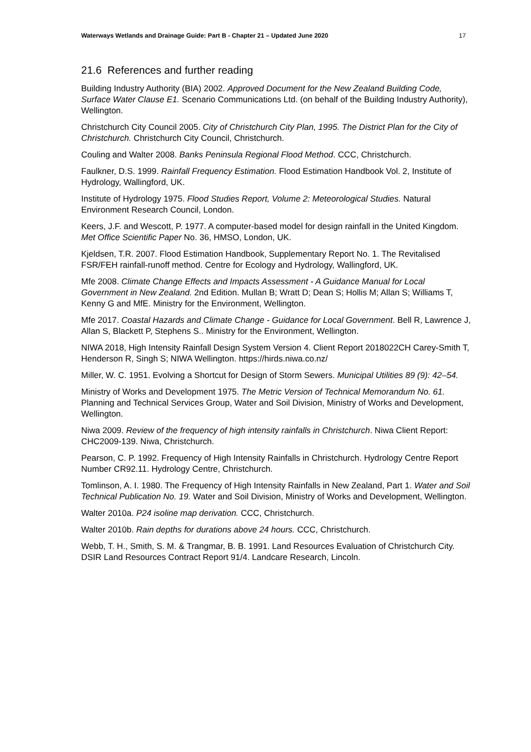Waterways Wetlands and Drainage Guide: Part B - Chapter 21 – Updated June 2020 17
21.6 References and further reading
Building Industry Authority (BIA) 2002. Approved Document for the New Zealand Building Code, Surface Water Clause E1. Scenario Communications Ltd. (on behalf of the Building Industry Authority), Wellington.
Christchurch City Council 2005. City of Christchurch City Plan, 1995. The District Plan for the City of Christchurch. Christchurch City Council, Christchurch.
Couling and Walter 2008. Banks Peninsula Regional Flood Method. CCC, Christchurch.
Faulkner, D.S. 1999. Rainfall Frequency Estimation. Flood Estimation Handbook Vol. 2, Institute of Hydrology, Wallingford, UK.
Institute of Hydrology 1975. Flood Studies Report, Volume 2: Meteorological Studies. Natural Environment Research Council, London.
Keers, J.F. and Wescott, P. 1977. A computer-based model for design rainfall in the United Kingdom. Met Office Scientific Paper No. 36, HMSO, London, UK.
Kjeldsen, T.R. 2007. Flood Estimation Handbook, Supplementary Report No. 1. The Revitalised FSR/FEH rainfall-runoff method. Centre for Ecology and Hydrology, Wallingford, UK.
Mfe 2008. Climate Change Effects and Impacts Assessment - A Guidance Manual for Local Government in New Zealand. 2nd Edition. Mullan B; Wratt D; Dean S; Hollis M; Allan S; Williams T, Kenny G and MfE. Ministry for the Environment, Wellington.
Mfe 2017. Coastal Hazards and Climate Change - Guidance for Local Government. Bell R, Lawrence J, Allan S, Blackett P, Stephens S.. Ministry for the Environment, Wellington.
NIWA 2018, High Intensity Rainfall Design System Version 4. Client Report 2018022CH Carey-Smith T, Henderson R, Singh S; NIWA Wellington. https://hirds.niwa.co.nz/
Miller, W. C. 1951. Evolving a Shortcut for Design of Storm Sewers. Municipal Utilities 89 (9): 42–54.
Ministry of Works and Development 1975. The Metric Version of Technical Memorandum No. 61. Planning and Technical Services Group, Water and Soil Division, Ministry of Works and Development, Wellington.
Niwa 2009. Review of the frequency of high intensity rainfalls in Christchurch. Niwa Client Report: CHC2009-139. Niwa, Christchurch.
Pearson, C. P. 1992. Frequency of High Intensity Rainfalls in Christchurch. Hydrology Centre Report Number CR92.11. Hydrology Centre, Christchurch.
Tomlinson, A. I. 1980. The Frequency of High Intensity Rainfalls in New Zealand, Part 1. Water and Soil Technical Publication No. 19. Water and Soil Division, Ministry of Works and Development, Wellington.
Walter 2010a. P24 isoline map derivation. CCC, Christchurch.
Walter 2010b. Rain depths for durations above 24 hours. CCC, Christchurch.
Webb, T. H., Smith, S. M. & Trangmar, B. B. 1991. Land Resources Evaluation of Christchurch City. DSIR Land Resources Contract Report 91/4. Landcare Research, Lincoln.